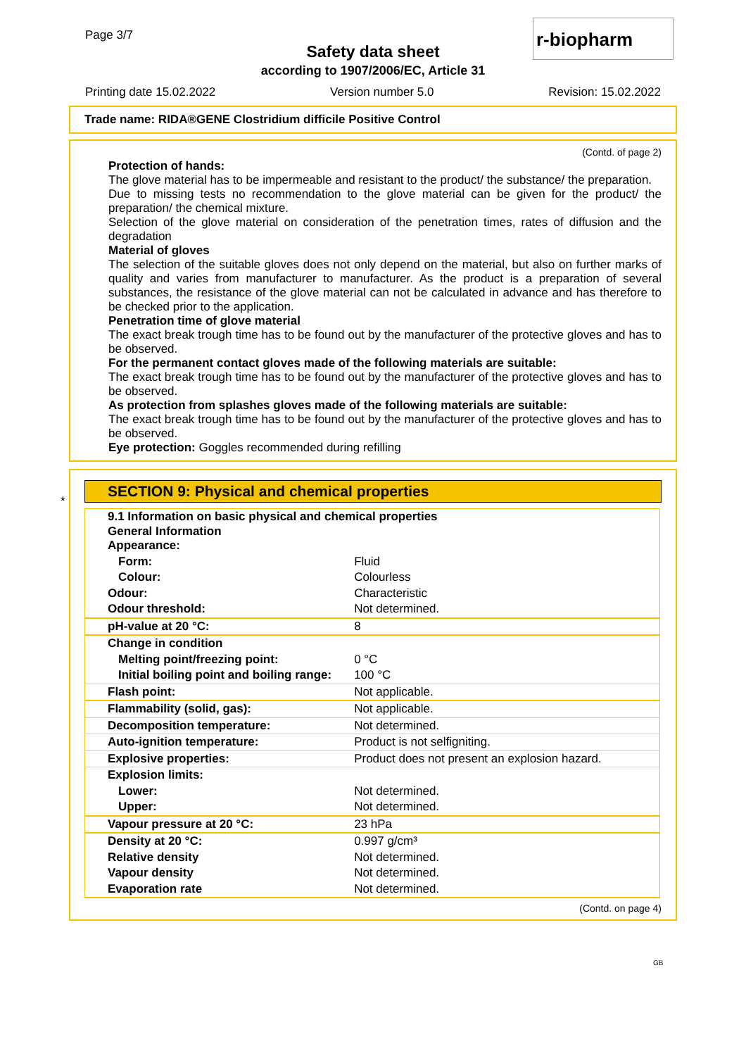Page 3/7
Safety data sheet
according to 1907/2006/EC, Article 31
r-biopharm
Printing date 15.02.2022 Version number 5.0 Revision: 15.02.2022
Trade name: RIDA®GENE Clostridium difficile Positive Control
(Contd. of page 2)
Protection of hands:
The glove material has to be impermeable and resistant to the product/ the substance/ the preparation.
Due to missing tests no recommendation to the glove material can be given for the product/ the preparation/ the chemical mixture.
Selection of the glove material on consideration of the penetration times, rates of diffusion and the degradation
Material of gloves
The selection of the suitable gloves does not only depend on the material, but also on further marks of quality and varies from manufacturer to manufacturer. As the product is a preparation of several substances, the resistance of the glove material can not be calculated in advance and has therefore to be checked prior to the application.
Penetration time of glove material
The exact break trough time has to be found out by the manufacturer of the protective gloves and has to be observed.
For the permanent contact gloves made of the following materials are suitable:
The exact break trough time has to be found out by the manufacturer of the protective gloves and has to be observed.
As protection from splashes gloves made of the following materials are suitable:
The exact break trough time has to be found out by the manufacturer of the protective gloves and has to be observed.
Eye protection: Goggles recommended during refilling
*
SECTION 9: Physical and chemical properties
| 9.1 Information on basic physical and chemical properties General Information Appearance: | |
| Form: | Fluid |
| Colour: | Colourless |
| Odour: | Characteristic |
| Odour threshold: | Not determined. |
| pH-value at 20 °C: | 8 |
| Change in condition | |
| Melting point/freezing point: | 0 °C |
| Initial boiling point and boiling range: | 100 °C |
| Flash point: | Not applicable. |
| Flammability (solid, gas): | Not applicable. |
| Decomposition temperature: | Not determined. |
| Auto-ignition temperature: | Product is not selfigniting. |
| Explosive properties: | Product does not present an explosion hazard. |
| Explosion limits: | |
| Lower: | Not determined. |
| Upper: | Not determined. |
| Vapour pressure at 20 °C: | 23 hPa |
| Density at 20 °C: | 0.997 g/cm³ |
| Relative density | Not determined. |
| Vapour density | Not determined. |
| Evaporation rate | Not determined. |
(Contd. on page 4)
GB